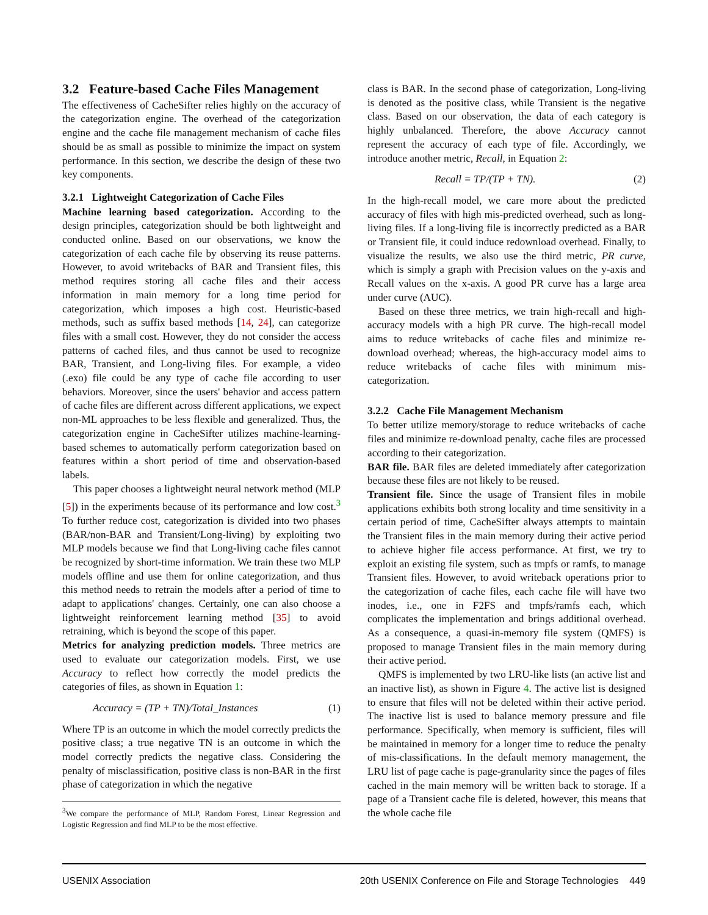3.2 Feature-based Cache Files Management
The effectiveness of CacheSifter relies highly on the accuracy of the categorization engine. The overhead of the categorization engine and the cache file management mechanism of cache files should be as small as possible to minimize the impact on system performance. In this section, we describe the design of these two key components.
3.2.1 Lightweight Categorization of Cache Files
Machine learning based categorization. According to the design principles, categorization should be both lightweight and conducted online. Based on our observations, we know the categorization of each cache file by observing its reuse patterns. However, to avoid writebacks of BAR and Transient files, this method requires storing all cache files and their access information in main memory for a long time period for categorization, which imposes a high cost. Heuristic-based methods, such as suffix based methods [14, 24], can categorize files with a small cost. However, they do not consider the access patterns of cached files, and thus cannot be used to recognize BAR, Transient, and Long-living files. For example, a video (.exo) file could be any type of cache file according to user behaviors. Moreover, since the users' behavior and access pattern of cache files are different across different applications, we expect non-ML approaches to be less flexible and generalized. Thus, the categorization engine in CacheSifter utilizes machine-learning-based schemes to automatically perform categorization based on features within a short period of time and observation-based labels.
This paper chooses a lightweight neural network method (MLP [5]) in the experiments because of its performance and low cost.<sup>3</sup> To further reduce cost, categorization is divided into two phases (BAR/non-BAR and Transient/Long-living) by exploiting two MLP models because we find that Long-living cache files cannot be recognized by short-time information. We train these two MLP models offline and use them for online categorization, and thus this method needs to retrain the models after a period of time to adapt to applications' changes. Certainly, one can also choose a lightweight reinforcement learning method [35] to avoid retraining, which is beyond the scope of this paper.
Metrics for analyzing prediction models. Three metrics are used to evaluate our categorization models. First, we use Accuracy to reflect how correctly the model predicts the categories of files, as shown in Equation 1:
Accuracy = (TP + TN)/Total_Instances (1)
Where TP is an outcome in which the model correctly predicts the positive class; a true negative TN is an outcome in which the model correctly predicts the negative class. Considering the penalty of misclassification, positive class is non-BAR in the first phase of categorization in which the negative
<sup>3</sup> We compare the performance of MLP, Random Forest, Linear Regression and Logistic Regression and find MLP to be the most effective.
class is BAR. In the second phase of categorization, Long-living is denoted as the positive class, while Transient is the negative class. Based on our observation, the data of each category is highly unbalanced. Therefore, the above Accuracy cannot represent the accuracy of each type of file. Accordingly, we introduce another metric, Recall, in Equation 2:
Recall = TP/(TP + TN). (2)
In the high-recall model, we care more about the predicted accuracy of files with high mis-predicted overhead, such as long-living files. If a long-living file is incorrectly predicted as a BAR or Transient file, it could induce redownload overhead. Finally, to visualize the results, we also use the third metric, PR curve, which is simply a graph with Precision values on the y-axis and Recall values on the x-axis. A good PR curve has a large area under curve (AUC).
Based on these three metrics, we train high-recall and high-accuracy models with a high PR curve. The high-recall model aims to reduce writebacks of cache files and minimize re-download overhead; whereas, the high-accuracy model aims to reduce writebacks of cache files with minimum mis-categorization.
3.2.2 Cache File Management Mechanism
To better utilize memory/storage to reduce writebacks of cache files and minimize re-download penalty, cache files are processed according to their categorization.
BAR file. BAR files are deleted immediately after categorization because these files are not likely to be reused.
Transient file. Since the usage of Transient files in mobile applications exhibits both strong locality and time sensitivity in a certain period of time, CacheSifter always attempts to maintain the Transient files in the main memory during their active period to achieve higher file access performance. At first, we try to exploit an existing file system, such as tmpfs or ramfs, to manage Transient files. However, to avoid writeback operations prior to the categorization of cache files, each cache file will have two inodes, i.e., one in F2FS and tmpfs/ramfs each, which complicates the implementation and brings additional overhead. As a consequence, a quasi-in-memory file system (QMFS) is proposed to manage Transient files in the main memory during their active period.
QMFS is implemented by two LRU-like lists (an active list and an inactive list), as shown in Figure 4. The active list is designed to ensure that files will not be deleted within their active period. The inactive list is used to balance memory pressure and file performance. Specifically, when memory is sufficient, files will be maintained in memory for a longer time to reduce the penalty of mis-classifications. In the default memory management, the LRU list of page cache is page-granularity since the pages of files cached in the main memory will be written back to storage. If a page of a Transient cache file is deleted, however, this means that the whole cache file
USENIX Association 20th USENIX Conference on File and Storage Technologies 449